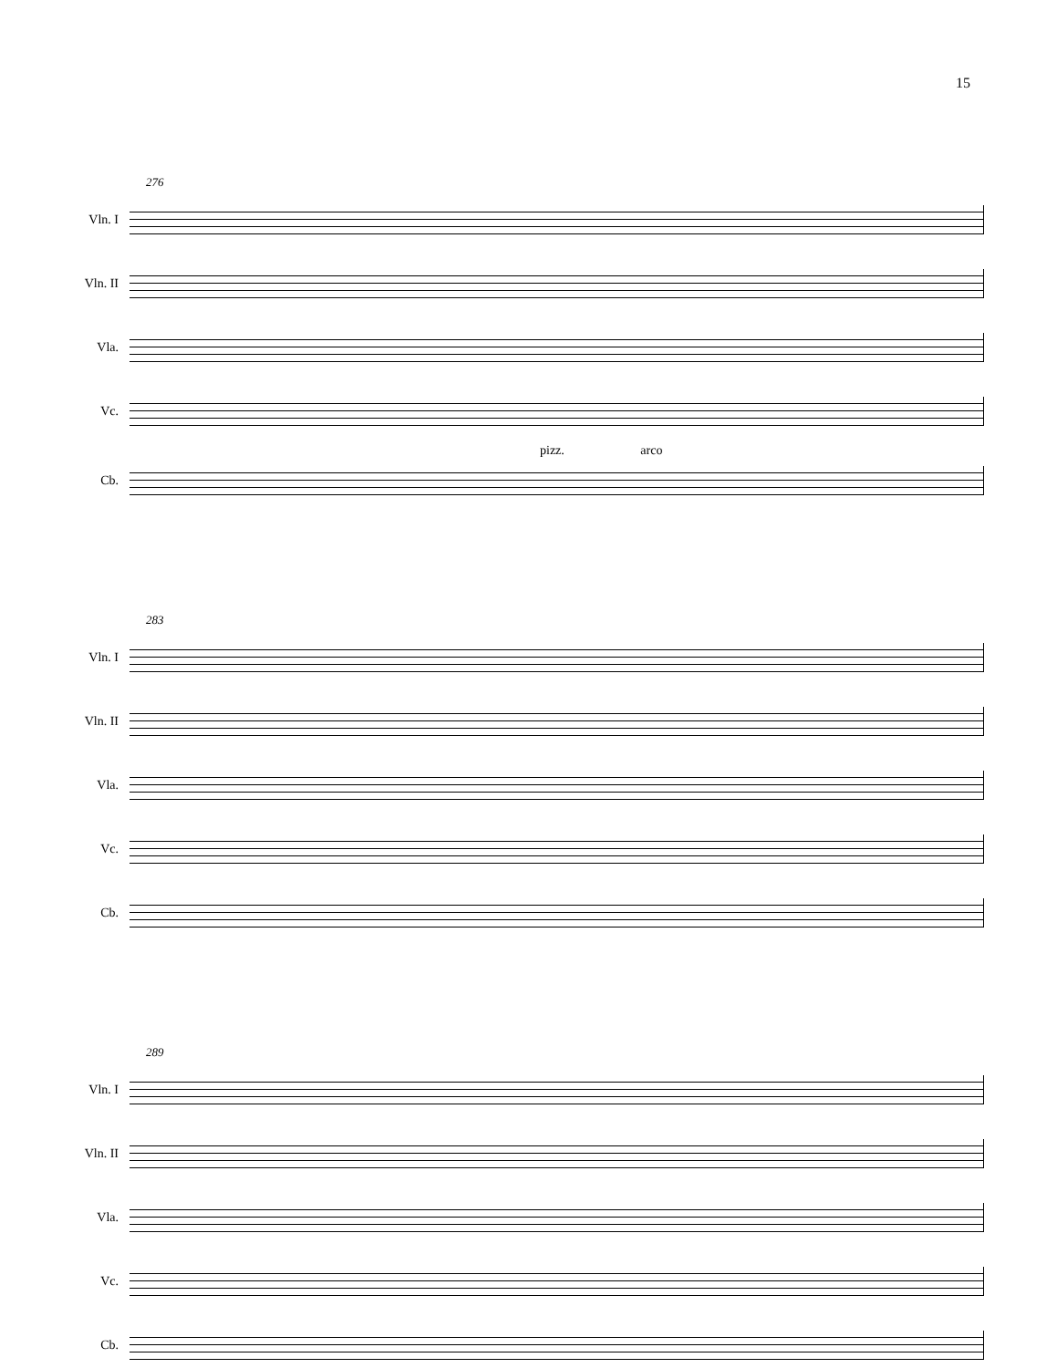15
276
Vln. I
Vln. II
Vla.
Vc.
pizz. arco
Cb.
283
Vln. I
Vln. II
Vla.
Vc.
Cb.
289
Vln. I
Vln. II
Vla.
Vc.
Cb.